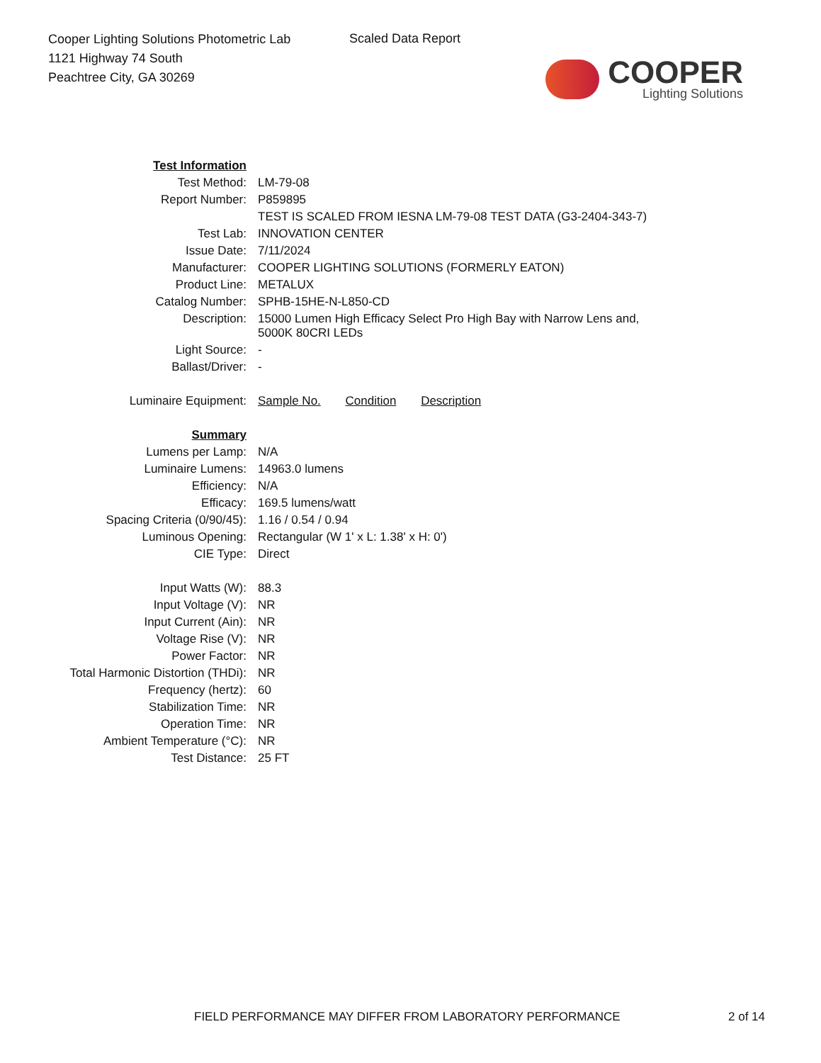Cooper Lighting Solutions Photometric Lab
1121 Highway 74 South
Peachtree City, GA 30269
Scaled Data Report
COOPER
Lighting Solutions
| Test Information | |
| Test Method: | LM-79-08 |
| Report Number: | P859895 |
| | TEST IS SCALED FROM IESNA LM-79-08 TEST DATA (G3-2404-343-7) |
| Test Lab: | INNOVATION CENTER |
| Issue Date: | 7/11/2024 |
| Manufacturer: | COOPER LIGHTING SOLUTIONS (FORMERLY EATON) |
| Product Line: | METALUX |
| Catalog Number: | SPHB-15HE-N-L850-CD |
| Description: | 15000 Lumen High Efficacy Select Pro High Bay with Narrow Lens and, 5000K 80CRI LEDs |
| Light Source: | - |
| Ballast/Driver: | - |
| Luminaire Equipment: | Sample No. Condition Description |
| Summary | |
| Lumens per Lamp: | N/A |
| Luminaire Lumens: | 14963.0 lumens |
| Efficiency: | N/A |
| Efficacy: | 169.5 lumens/watt |
| Spacing Criteria (0/90/45): | 1.16 / 0.54 / 0.94 |
| Luminous Opening: | Rectangular (W 1' x L: 1.38' x H: 0') |
| CIE Type: | Direct |
| Input Watts (W): | 88.3 |
| Input Voltage (V): | NR |
| Input Current (Ain): | NR |
| Voltage Rise (V): | NR |
| Power Factor: | NR |
| Total Harmonic Distortion (THDi): | NR |
| Frequency (hertz): | 60 |
| Stabilization Time: | NR |
| Operation Time: | NR |
| Ambient Temperature (°C): | NR |
| Test Distance: | 25 FT |
FIELD PERFORMANCE MAY DIFFER FROM LABORATORY PERFORMANCE 2 of 14